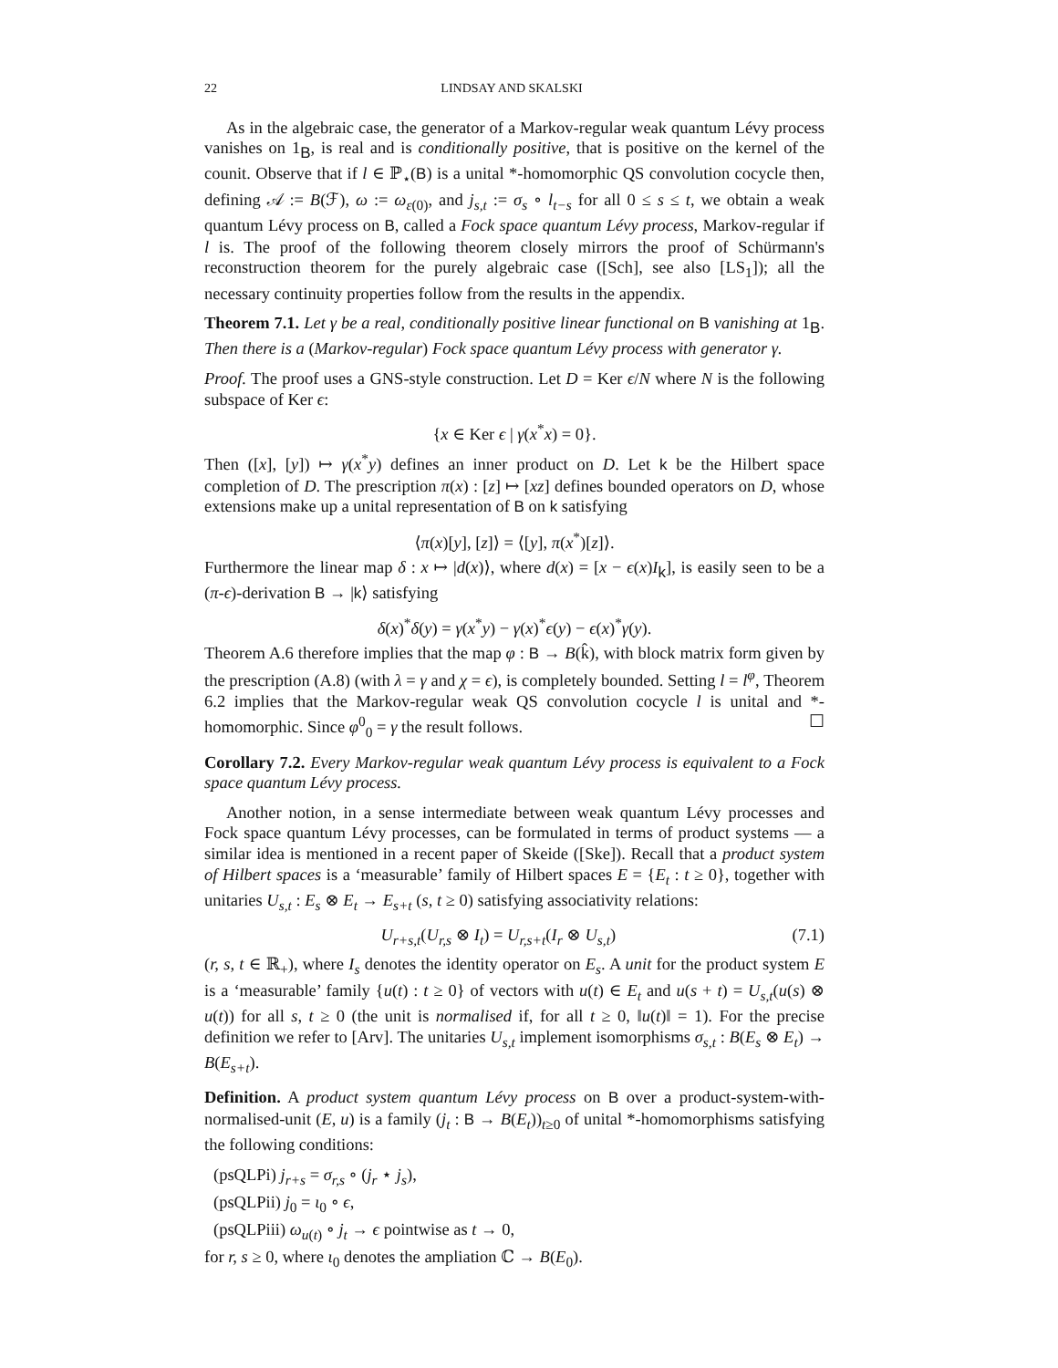22 LINDSAY AND SKALSKI
As in the algebraic case, the generator of a Markov-regular weak quantum Lévy process vanishes on 1<sub>B</sub>, is real and is conditionally positive, that is positive on the kernel of the counit. Observe that if l ∈ ℙ<sub>⋆</sub>(B) is a unital *-homomorphic QS convolution cocycle then, defining 𝒜 := B(ℱ), ω := ω<sub>ε(0)</sub>, and j<sub>s,t</sub> := σ<sub>s</sub> ∘ l<sub>t−s</sub> for all 0 ≤ s ≤ t, we obtain a weak quantum Lévy process on B, called a Fock space quantum Lévy process, Markov-regular if l is. The proof of the following theorem closely mirrors the proof of Schürmann's reconstruction theorem for the purely algebraic case ([Sch], see also [LS<sub>1</sub>]); all the necessary continuity properties follow from the results in the appendix.
Theorem 7.1. Let γ be a real, conditionally positive linear functional on B vanishing at 1<sub>B</sub>. Then there is a (Markov-regular) Fock space quantum Lévy process with generator γ.
Proof. The proof uses a GNS-style construction. Let D = Ker ϵ/N where N is the following subspace of Ker ϵ:
{x ∈ Ker ϵ | γ(x<sup>*</sup>x) = 0}.
Then ([x], [y]) ↦ γ(x<sup>*</sup>y) defines an inner product on D. Let k be the Hilbert space completion of D. The prescription π(x) : [z] ↦ [xz] defines bounded operators on D, whose extensions make up a unital representation of B on k satisfying
⟨π(x)[y], [z]⟩ = ⟨[y], π(x<sup>*</sup>)[z]⟩.
Furthermore the linear map δ : x ↦ |d(x)⟩, where d(x) = [x − ϵ(x)I<sub>k</sub>], is easily seen to be a (π-ϵ)-derivation B → |k⟩ satisfying
δ(x)<sup>*</sup>δ(y) = γ(x<sup>*</sup>y) − γ(x)<sup>*</sup>ϵ(y) − ϵ(x)<sup>*</sup>γ(y).
Theorem A.6 therefore implies that the map φ : B → B(k̂), with block matrix form given by the prescription (A.8) (with λ = γ and χ = ϵ), is completely bounded. Setting l = l<sup>φ</sup>, Theorem 6.2 implies that the Markov-regular weak QS convolution cocycle l is unital and *-homomorphic. Since φ<sup>0</sup><sub>0</sub> = γ the result follows. ☐
Corollary 7.2. Every Markov-regular weak quantum Lévy process is equivalent to a Fock space quantum Lévy process.
Another notion, in a sense intermediate between weak quantum Lévy processes and Fock space quantum Lévy processes, can be formulated in terms of product systems — a similar idea is mentioned in a recent paper of Skeide ([Ske]). Recall that a product system of Hilbert spaces is a ‘measurable’ family of Hilbert spaces E = {E<sub>t</sub> : t ≥ 0}, together with unitaries U<sub>s,t</sub> : E<sub>s</sub> ⊗ E<sub>t</sub> → E<sub>s+t</sub> (s, t ≥ 0) satisfying associativity relations:
U<sub>r+s,t</sub>(U<sub>r,s</sub> ⊗ I<sub>t</sub>) = U<sub>r,s+t</sub>(I<sub>r</sub> ⊗ U<sub>s,t</sub>) (7.1)
(r, s, t ∈ ℝ<sub>+</sub>), where I<sub>s</sub> denotes the identity operator on E<sub>s</sub>. A unit for the product system E is a ‘measurable’ family {u(t) : t ≥ 0} of vectors with u(t) ∈ E<sub>t</sub> and u(s + t) = U<sub>s,t</sub>(u(s) ⊗ u(t)) for all s, t ≥ 0 (the unit is normalised if, for all t ≥ 0, ‖u(t)‖ = 1). For the precise definition we refer to [Arv]. The unitaries U<sub>s,t</sub> implement isomorphisms σ<sub>s,t</sub> : B(E<sub>s</sub> ⊗ E<sub>t</sub>) → B(E<sub>s+t</sub>).
Definition. A product system quantum Lévy process on B over a product-system-with-normalised-unit (E, u) is a family (j<sub>t</sub> : B → B(E<sub>t</sub>))<sub>t≥0</sub> of unital *-homomorphisms satisfying the following conditions:
(psQLPi) j<sub>r+s</sub> = σ<sub>r,s</sub> ∘ (j<sub>r</sub> ⋆ j<sub>s</sub>),
(psQLPii) j<sub>0</sub> = ι<sub>0</sub> ∘ ϵ,
(psQLPiii) ω<sub>u(t)</sub> ∘ j<sub>t</sub> → ϵ pointwise as t → 0,
for r, s ≥ 0, where ι<sub>0</sub> denotes the ampliation ℂ → B(E<sub>0</sub>).